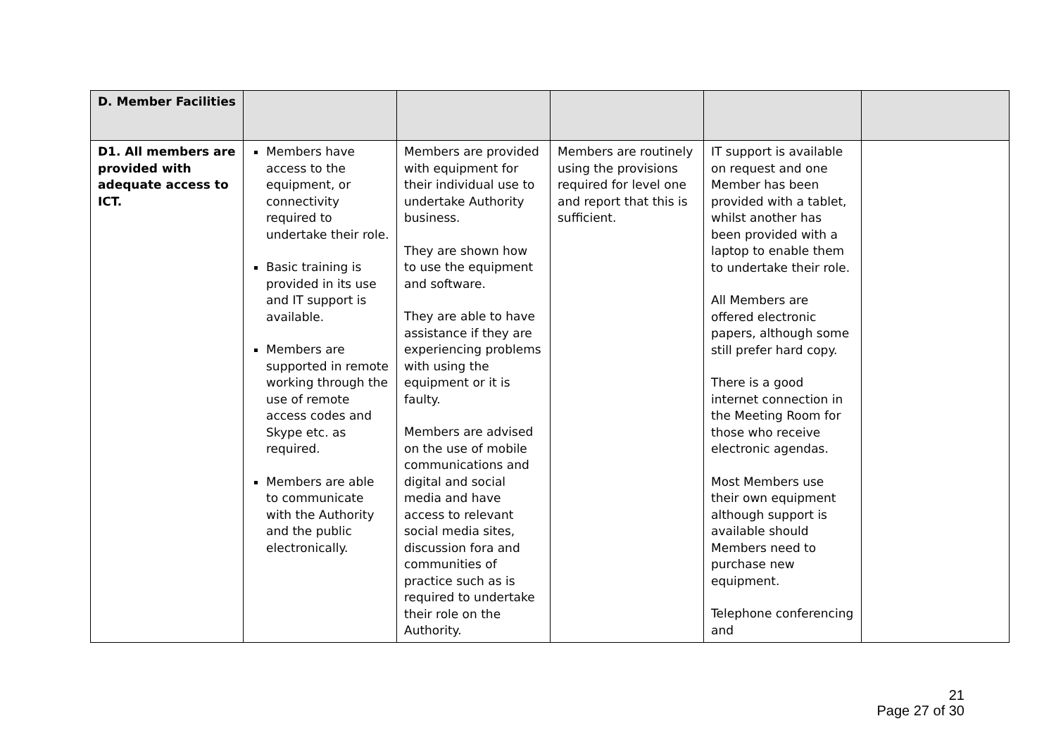| D. Member Facilities | | | | | |
| D1. All members are provided with adequate access to ICT. | Members have access to the equipment, or connectivity required to undertake their role. Basic training is provided in its use and IT support is available. Members are supported in remote working through the use of remote access codes and Skype etc. as required. Members are able to communicate with the Authority and the public electronically. | Members are provided with equipment for their individual use to undertake Authority business. They are shown how to use the equipment and software. They are able to have assistance if they are experiencing problems with using the equipment or it is faulty. Members are advised on the use of mobile communications and digital and social media and have access to relevant social media sites, discussion fora and communities of practice such as is required to undertake their role on the Authority. | Members are routinely using the provisions required for level one and report that this is sufficient. | IT support is available on request and one Member has been provided with a tablet, whilst another has been provided with a laptop to enable them to undertake their role. All Members are offered electronic papers, although some still prefer hard copy. There is a good internet connection in the Meeting Room for those who receive electronic agendas. Most Members use their own equipment although support is available should Members need to purchase new equipment. Telephone conferencing and | |
21
Page 27 of 30